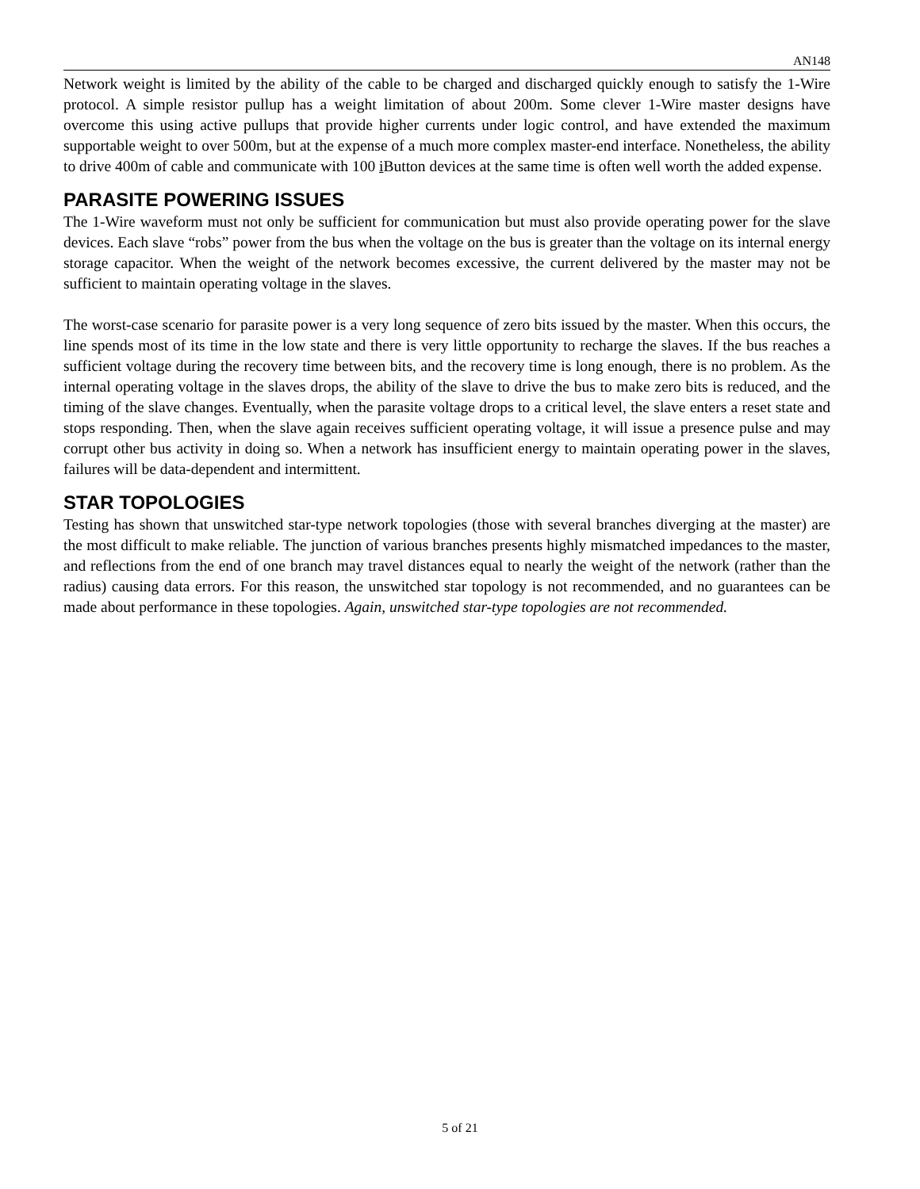AN148
Network weight is limited by the ability of the cable to be charged and discharged quickly enough to satisfy the 1-Wire protocol. A simple resistor pullup has a weight limitation of about 200m. Some clever 1-Wire master designs have overcome this using active pullups that provide higher currents under logic control, and have extended the maximum supportable weight to over 500m, but at the expense of a much more complex master-end interface. Nonetheless, the ability to drive 400m of cable and communicate with 100 i Button devices at the same time is often well worth the added expense.
PARASITE POWERING ISSUES
The 1-Wire waveform must not only be sufficient for communication but must also provide operating power for the slave devices. Each slave “robs” power from the bus when the voltage on the bus is greater than the voltage on its internal energy storage capacitor. When the weight of the network becomes excessive, the current delivered by the master may not be sufficient to maintain operating voltage in the slaves.
The worst-case scenario for parasite power is a very long sequence of zero bits issued by the master. When this occurs, the line spends most of its time in the low state and there is very little opportunity to recharge the slaves. If the bus reaches a sufficient voltage during the recovery time between bits, and the recovery time is long enough, there is no problem. As the internal operating voltage in the slaves drops, the ability of the slave to drive the bus to make zero bits is reduced, and the timing of the slave changes. Eventually, when the parasite voltage drops to a critical level, the slave enters a reset state and stops responding. Then, when the slave again receives sufficient operating voltage, it will issue a presence pulse and may corrupt other bus activity in doing so. When a network has insufficient energy to maintain operating power in the slaves, failures will be data-dependent and intermittent.
STAR TOPOLOGIES
Testing has shown that unswitched star-type network topologies (those with several branches diverging at the master) are the most difficult to make reliable. The junction of various branches presents highly mismatched impedances to the master, and reflections from the end of one branch may travel distances equal to nearly the weight of the network (rather than the radius) causing data errors. For this reason, the unswitched star topology is not recommended, and no guarantees can be made about performance in these topologies. Again, unswitched star-type topologies are not recommended.
5 of 21